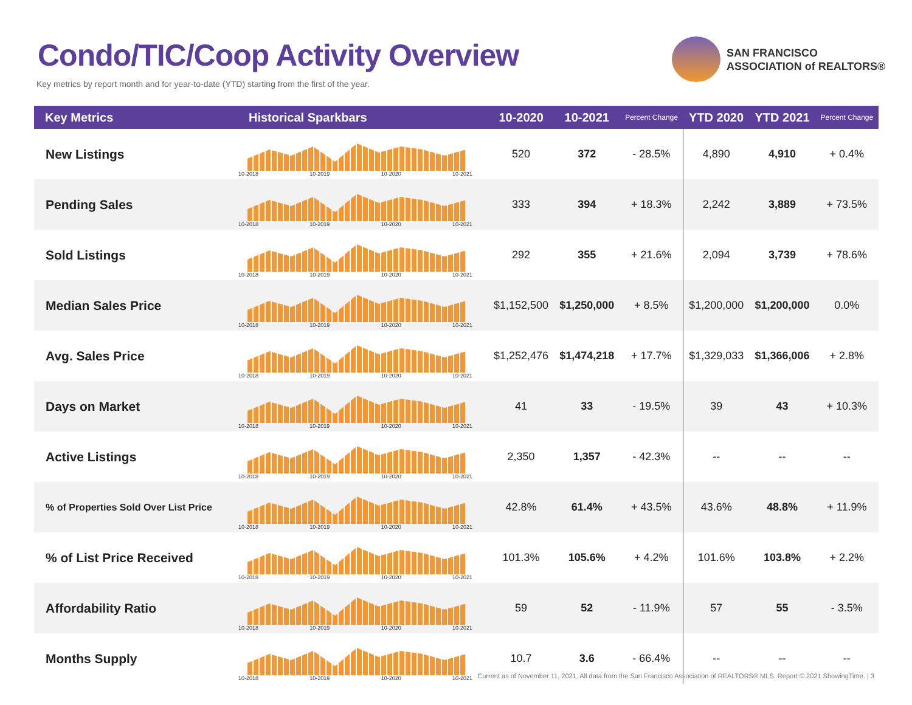Condo/TIC/Coop Activity Overview
Key metrics by report month and for year-to-date (YTD) starting from the first of the year.
SAN FRANCISCO
ASSOCIATION of REALTORS®
| Key Metrics | Historical Sparkbars | 10-2020 | 10-2021 | Percent Change | YTD 2020 | YTD 2021 | Percent Change |
| --- | --- | --- | --- | --- | --- | --- | --- |
| New Listings | 10-2018 10-2019 10-2020 10-2021 | 520 | 372 | - 28.5% | 4,890 | 4,910 | + 0.4% |
| Pending Sales | 10-2018 10-2019 10-2020 10-2021 | 333 | 394 | + 18.3% | 2,242 | 3,889 | + 73.5% |
| Sold Listings | 10-2018 10-2019 10-2020 10-2021 | 292 | 355 | + 21.6% | 2,094 | 3,739 | + 78.6% |
| Median Sales Price | 10-2018 10-2019 10-2020 10-2021 | $1,152,500 | $1,250,000 | + 8.5% | $1,200,000 | $1,200,000 | 0.0% |
| Avg. Sales Price | 10-2018 10-2019 10-2020 10-2021 | $1,252,476 | $1,474,218 | + 17.7% | $1,329,033 | $1,366,006 | + 2.8% |
| Days on Market | 10-2018 10-2019 10-2020 10-2021 | 41 | 33 | - 19.5% | 39 | 43 | + 10.3% |
| Active Listings | 10-2018 10-2019 10-2020 10-2021 | 2,350 | 1,357 | - 42.3% | -- | -- | -- |
| % of Properties Sold Over List Price | 10-2018 10-2019 10-2020 10-2021 | 42.8% | 61.4% | + 43.5% | 43.6% | 48.8% | + 11.9% |
| % of List Price Received | 10-2018 10-2019 10-2020 10-2021 | 101.3% | 105.6% | + 4.2% | 101.6% | 103.8% | + 2.2% |
| Affordability Ratio | 10-2018 10-2019 10-2020 10-2021 | 59 | 52 | - 11.9% | 57 | 55 | - 3.5% |
| Months Supply | 10-2018 10-2019 10-2020 10-2021 | 10.7 | 3.6 | - 66.4% | -- | -- | -- |
Current as of November 11, 2021. All data from the San Francisco Association of REALTORS® MLS. Report © 2021 ShowingTime. | 3